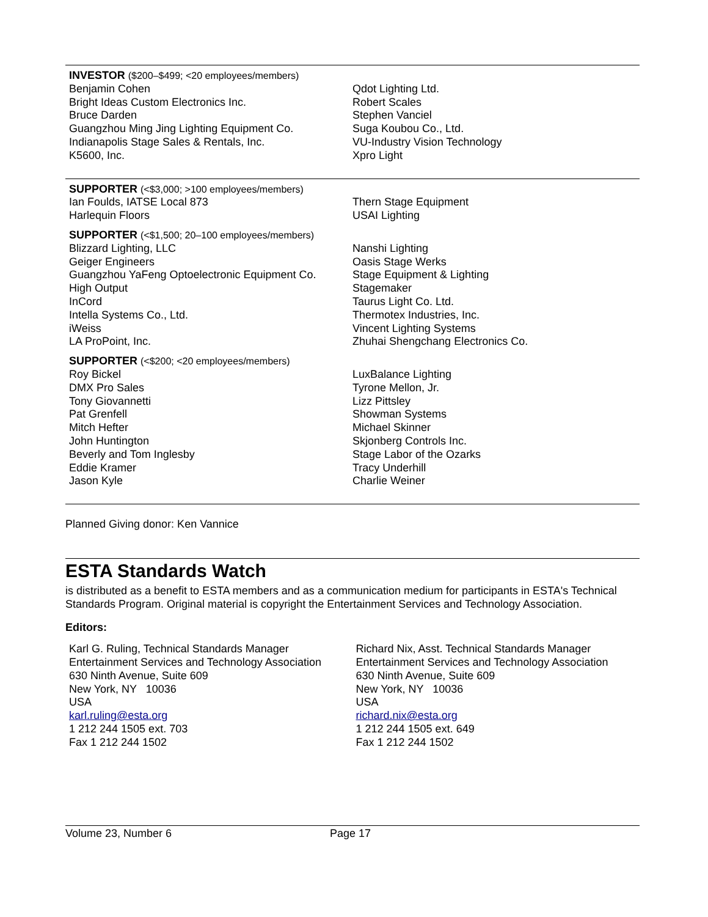INVESTOR ($200–$499; <20 employees/members)
Benjamin Cohen
Bright Ideas Custom Electronics Inc.
Bruce Darden
Guangzhou Ming Jing Lighting Equipment Co.
Indianapolis Stage Sales & Rentals, Inc.
K5600, Inc.
Qdot Lighting Ltd.
Robert Scales
Stephen Vanciel
Suga Koubou Co., Ltd.
VU-Industry Vision Technology
Xpro Light
SUPPORTER (<$3,000; >100 employees/members)
Ian Foulds, IATSE Local 873
Harlequin Floors
Thern Stage Equipment
USAI Lighting
SUPPORTER (<$1,500; 20–100 employees/members)
Blizzard Lighting, LLC
Geiger Engineers
Guangzhou YaFeng Optoelectronic Equipment Co.
High Output
InCord
Intella Systems Co., Ltd.
iWeiss
LA ProPoint, Inc.
Nanshi Lighting
Oasis Stage Werks
Stage Equipment & Lighting
Stagemaker
Taurus Light Co. Ltd.
Thermotex Industries, Inc.
Vincent Lighting Systems
Zhuhai Shengchang Electronics Co.
SUPPORTER (<$200; <20 employees/members)
Roy Bickel
DMX Pro Sales
Tony Giovannetti
Pat Grenfell
Mitch Hefter
John Huntington
Beverly and Tom Inglesby
Eddie Kramer
Jason Kyle
LuxBalance Lighting
Tyrone Mellon, Jr.
Lizz Pittsley
Showman Systems
Michael Skinner
Skjonberg Controls Inc.
Stage Labor of the Ozarks
Tracy Underhill
Charlie Weiner
Planned Giving donor: Ken Vannice
ESTA Standards Watch
is distributed as a benefit to ESTA members and as a communication medium for participants in ESTA's Technical Standards Program. Original material is copyright the Entertainment Services and Technology Association.
Editors:
Karl G. Ruling, Technical Standards Manager
Entertainment Services and Technology Association
630 Ninth Avenue, Suite 609
New York, NY 10036
USA
karl.ruling@esta.org
1 212 244 1505 ext. 703
Fax 1 212 244 1502
Richard Nix, Asst. Technical Standards Manager
Entertainment Services and Technology Association
630 Ninth Avenue, Suite 609
New York, NY 10036
USA
richard.nix@esta.org
1 212 244 1505 ext. 649
Fax 1 212 244 1502
Volume 23, Number 6 Page 17